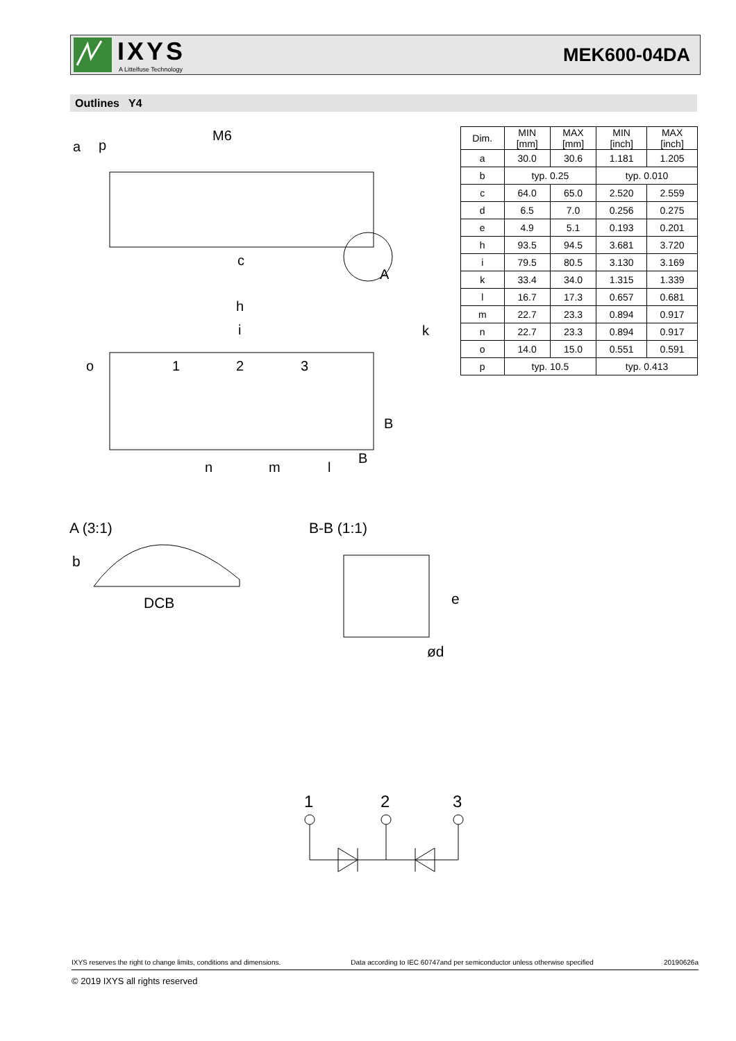IXYS
A Littelfuse Technology
MEK600-04DA
Outlines Y4
a
p
M6
c
A
h
i
k
o
1
2
3
B
B
n
m
l
| Dim. | MIN [mm] | MAX [mm] | MIN [inch] | MAX [inch] |
| --- | --- | --- | --- | --- |
| a | 30.0 | 30.6 | 1.181 | 1.205 |
| b | typ. 0.25 | | typ. 0.010 | |
| c | 64.0 | 65.0 | 2.520 | 2.559 |
| d | 6.5 | 7.0 | 0.256 | 0.275 |
| e | 4.9 | 5.1 | 0.193 | 0.201 |
| h | 93.5 | 94.5 | 3.681 | 3.720 |
| i | 79.5 | 80.5 | 3.130 | 3.169 |
| k | 33.4 | 34.0 | 1.315 | 1.339 |
| l | 16.7 | 17.3 | 0.657 | 0.681 |
| m | 22.7 | 23.3 | 0.894 | 0.917 |
| n | 22.7 | 23.3 | 0.894 | 0.917 |
| o | 14.0 | 15.0 | 0.551 | 0.591 |
| p | typ. 10.5 | | typ. 0.413 | |
A (3:1)
B-B (1:1)
b
DCB
e
ød
1
2
3
IXYS reserves the right to change limits, conditions and dimensions. Data according to IEC 60747and per semiconductor unless otherwise specified 20190626a
© 2019 IXYS all rights reserved